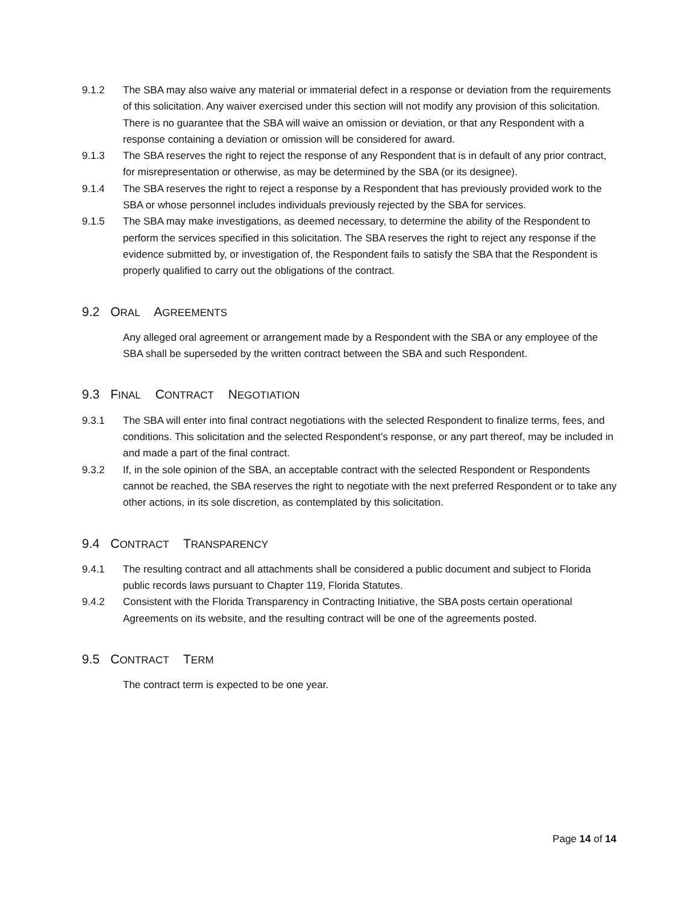9.1.2 The SBA may also waive any material or immaterial defect in a response or deviation from the requirements of this solicitation. Any waiver exercised under this section will not modify any provision of this solicitation. There is no guarantee that the SBA will waive an omission or deviation, or that any Respondent with a response containing a deviation or omission will be considered for award.
9.1.3 The SBA reserves the right to reject the response of any Respondent that is in default of any prior contract, for misrepresentation or otherwise, as may be determined by the SBA (or its designee).
9.1.4 The SBA reserves the right to reject a response by a Respondent that has previously provided work to the SBA or whose personnel includes individuals previously rejected by the SBA for services.
9.1.5 The SBA may make investigations, as deemed necessary, to determine the ability of the Respondent to perform the services specified in this solicitation. The SBA reserves the right to reject any response if the evidence submitted by, or investigation of, the Respondent fails to satisfy the SBA that the Respondent is properly qualified to carry out the obligations of the contract.
9.2 ORAL AGREEMENTS
Any alleged oral agreement or arrangement made by a Respondent with the SBA or any employee of the SBA shall be superseded by the written contract between the SBA and such Respondent.
9.3 FINAL CONTRACT NEGOTIATION
9.3.1 The SBA will enter into final contract negotiations with the selected Respondent to finalize terms, fees, and conditions. This solicitation and the selected Respondent’s response, or any part thereof, may be included in and made a part of the final contract.
9.3.2 If, in the sole opinion of the SBA, an acceptable contract with the selected Respondent or Respondents cannot be reached, the SBA reserves the right to negotiate with the next preferred Respondent or to take any other actions, in its sole discretion, as contemplated by this solicitation.
9.4 CONTRACT TRANSPARENCY
9.4.1 The resulting contract and all attachments shall be considered a public document and subject to Florida public records laws pursuant to Chapter 119, Florida Statutes.
9.4.2 Consistent with the Florida Transparency in Contracting Initiative, the SBA posts certain operational Agreements on its website, and the resulting contract will be one of the agreements posted.
9.5 CONTRACT TERM
The contract term is expected to be one year.
Page 14 of 14